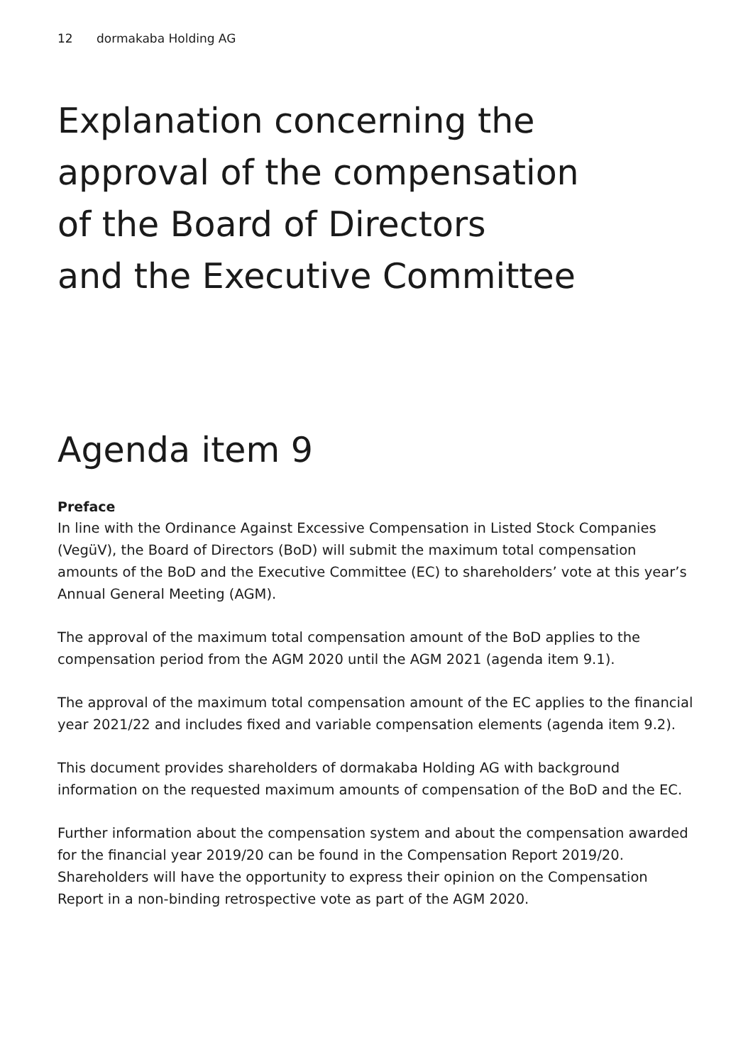12 dormakaba Holding AG
Explanation concerning the
approval of the compensation
of the Board of Directors
and the Executive Committee
Agenda item 9
Preface
In line with the Ordinance Against Excessive Compensation in Listed Stock Companies (VegüV), the Board of Directors (BoD) will submit the maximum total compensation amounts of the BoD and the Executive Committee (EC) to shareholders’ vote at this year’s Annual General Meeting (AGM).
The approval of the maximum total compensation amount of the BoD applies to the compensation period from the AGM 2020 until the AGM 2021 (agenda item 9.1).
The approval of the maximum total compensation amount of the EC applies to the financial year 2021/22 and includes fixed and variable compensation elements (agenda item 9.2).
This document provides shareholders of dormakaba Holding AG with background information on the requested maximum amounts of compensation of the BoD and the EC.
Further information about the compensation system and about the compensation awarded for the financial year 2019/20 can be found in the Compensation Report 2019/20. Shareholders will have the opportunity to express their opinion on the Compensation Report in a non-binding retrospective vote as part of the AGM 2020.